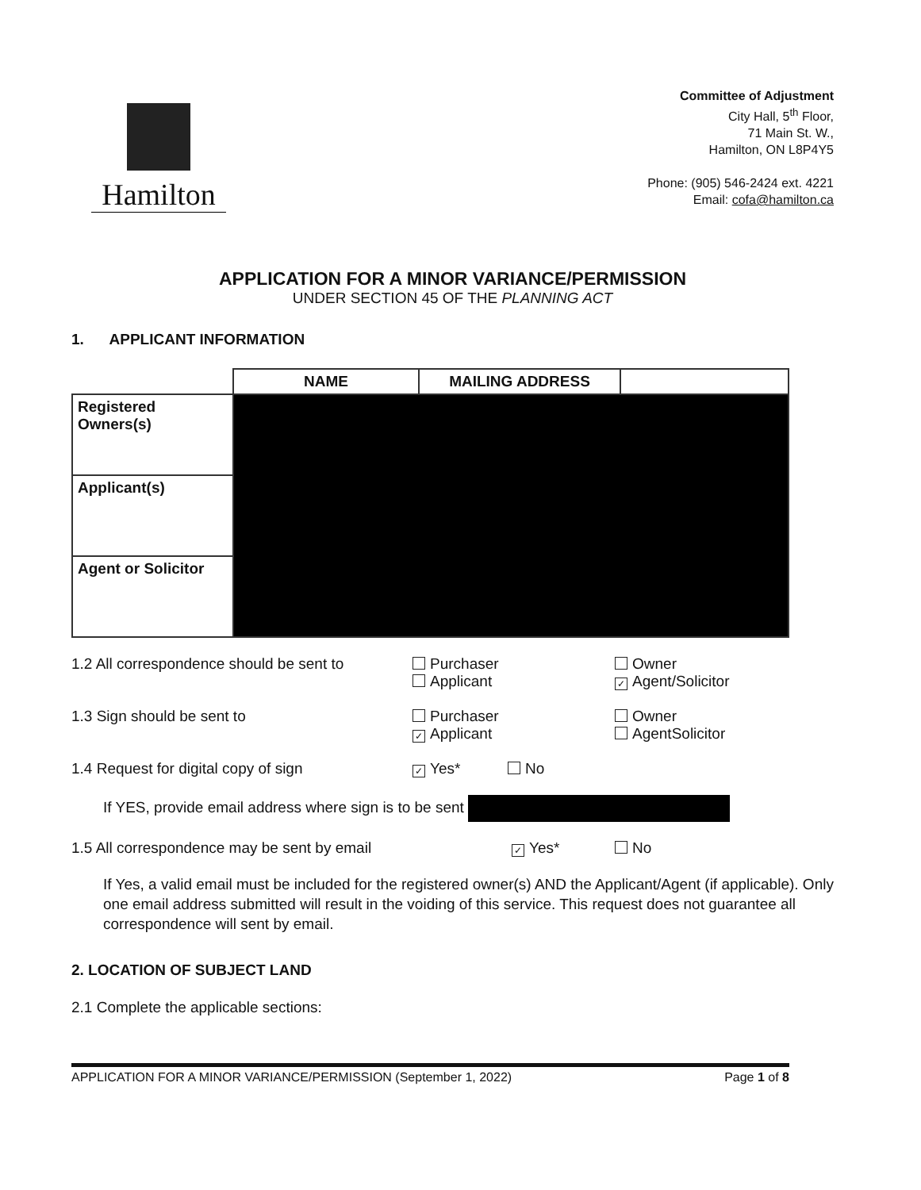Hamilton
Committee of Adjustment
City Hall, 5<sup>th</sup> Floor,
71 Main St. W.,
Hamilton, ON L8P4Y5
Phone: (905) 546-2424 ext. 4221
Email: cofa@hamilton.ca
APPLICATION FOR A MINOR VARIANCE/PERMISSION
UNDER SECTION 45 OF THE PLANNING ACT
1. APPLICANT INFORMATION
| | NAME | MAILING ADDRESS | |
| Registered Owners(s) | | | |
| Applicant(s) | | | |
| Agent or Solicitor | | | |
1.2 All correspondence should be sent to
Purchaser
Applicant
Owner
✓ Agent/Solicitor
1.3 Sign should be sent to Purchaser
✓ Applicant
Owner
AgentSolicitor
1.4 Request for digital copy of sign
✓ Yes* No
If YES, provide email address where sign is to be sent
1.5 All correspondence may be sent by email
✓ Yes* No
If Yes, a valid email must be included for the registered owner(s) AND the Applicant/Agent (if applicable). Only one email address submitted will result in the voiding of this service. This request does not guarantee all correspondence will sent by email.
2. LOCATION OF SUBJECT LAND
2.1 Complete the applicable sections:
APPLICATION FOR A MINOR VARIANCE/PERMISSION (September 1, 2022) Page 1 of 8